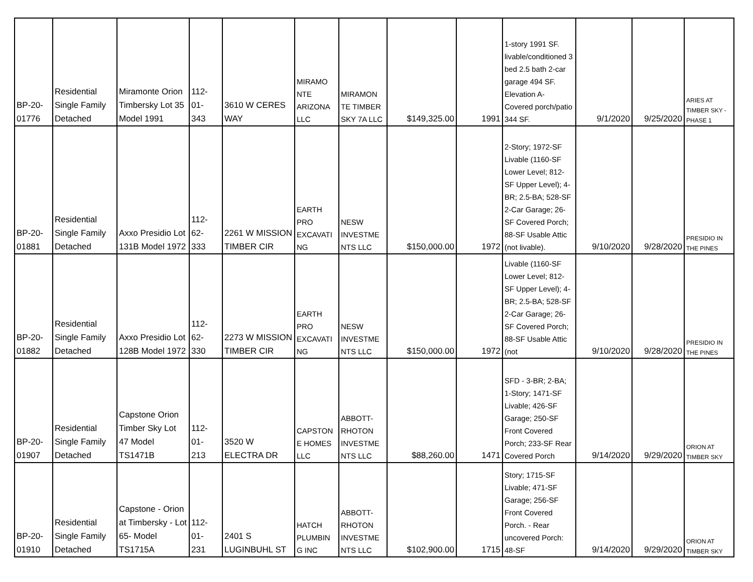| BP-20- 01776 | Residential Single Family Detached | Miramonte Orion Timbersky Lot 35 Model 1991 | 112- 01- 343 | 3610 W CERES WAY | MIRAMO NTE ARIZONA LLC | MIRAMON TE TIMBER SKY 7A LLC | $149,325.00 | 1991 | 1-story 1991 SF. livable/conditioned 3 bed 2.5 bath 2-car garage 494 SF. Elevation A- Covered porch/patio 344 SF. | 9/1/2020 | 9/25/2020 | ARIES AT TIMBER SKY - PHASE 1 |
| BP-20- 01881 | Residential Single Family Detached | Axxo Presidio Lot 131B Model 1972 | 112- 62- 333 | 2261 W MISSION TIMBER CIR | EARTH PRO EXCAVATI NG | NESW INVESTME NTS LLC | $150,000.00 | 1972 | 2-Story; 1972-SF Livable (1160-SF Lower Level; 812-SF Upper Level); 4-BR; 2.5-BA; 528-SF 2-Car Garage; 26-SF Covered Porch; 88-SF Usable Attic (not livable). | 9/10/2020 | 9/28/2020 | PRESIDIO IN THE PINES |
| BP-20- 01882 | Residential Single Family Detached | Axxo Presidio Lot 128B Model 1972 | 112- 62- 330 | 2273 W MISSION TIMBER CIR | EARTH PRO EXCAVATI NG | NESW INVESTME NTS LLC | $150,000.00 | 1972 | Livable (1160-SF Lower Level; 812-SF Upper Level); 4-BR; 2.5-BA; 528-SF 2-Car Garage; 26-SF Covered Porch; 88-SF Usable Attic (not | 9/10/2020 | 9/28/2020 | PRESIDIO IN THE PINES |
| BP-20- 01907 | Residential Single Family Detached | Capstone Orion Timber Sky Lot 47 Model TS1471B | 112- 01- 213 | 3520 W ELECTRA DR | CAPSTON E HOMES LLC | ABBOTT-RHOTON INVESTME NTS LLC | $88,260.00 | 1471 | SFD - 3-BR; 2-BA; 1-Story; 1471-SF Livable; 426-SF Garage; 250-SF Front Covered Porch; 233-SF Rear Covered Porch | 9/14/2020 | 9/29/2020 | ORION AT TIMBER SKY |
| BP-20- 01910 | Residential Single Family Detached | Capstone - Orion at Timbersky - Lot 65- Model TS1715A | 112- 01- 231 | 2401 S LUGINBUHL ST | HATCH PLUMBIN G INC | ABBOTT-RHOTON INVESTME NTS LLC | $102,900.00 | 1715 | Story; 1715-SF Livable; 471-SF Garage; 256-SF Front Covered Porch. - Rear uncovered Porch: 48-SF | 9/14/2020 | 9/29/2020 | ORION AT TIMBER SKY |